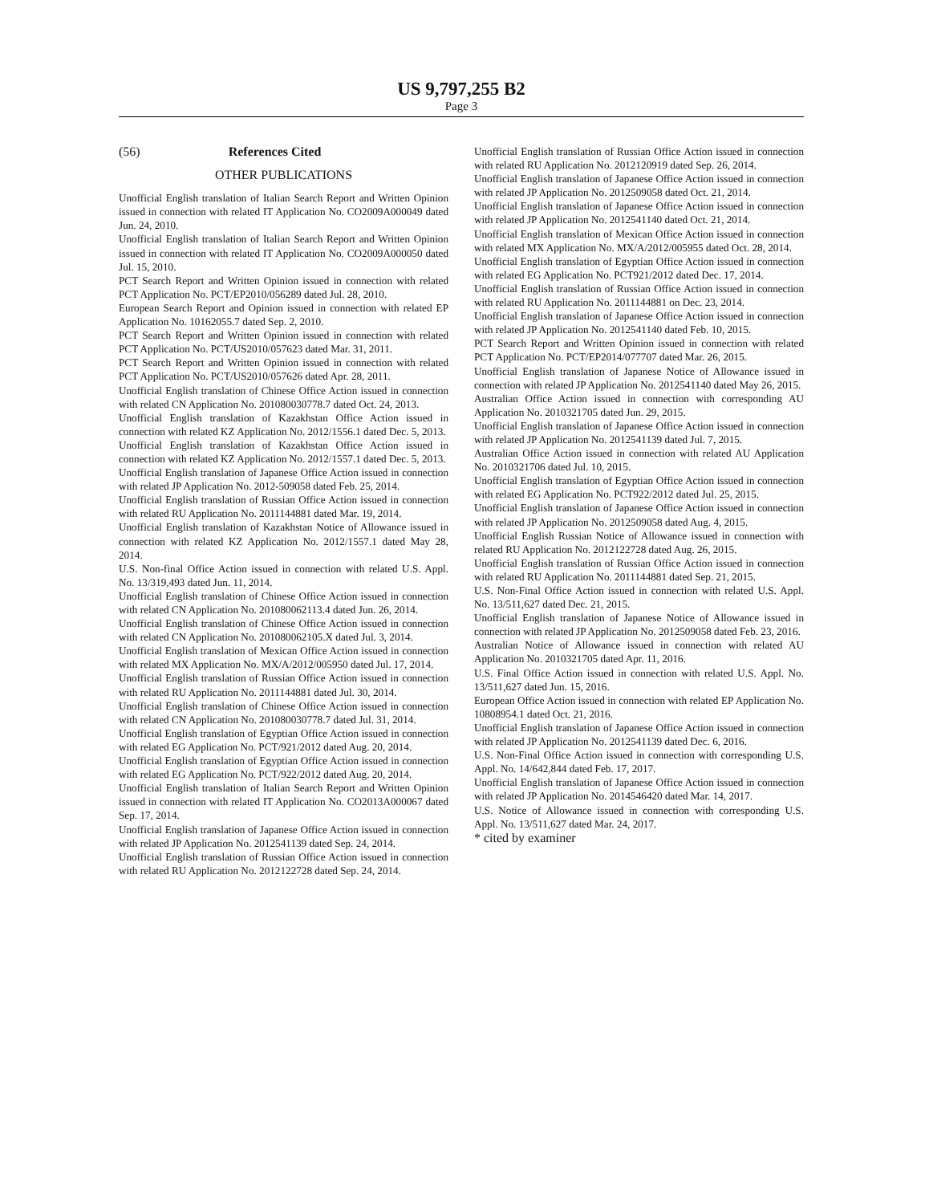US 9,797,255 B2
Page 3
(56) References Cited
OTHER PUBLICATIONS
Unofficial English translation of Italian Search Report and Written Opinion issued in connection with related IT Application No. CO2009A000049 dated Jun. 24, 2010.
Unofficial English translation of Italian Search Report and Written Opinion issued in connection with related IT Application No. CO2009A000050 dated Jul. 15, 2010.
PCT Search Report and Written Opinion issued in connection with related PCT Application No. PCT/EP2010/056289 dated Jul. 28, 2010.
European Search Report and Opinion issued in connection with related EP Application No. 10162055.7 dated Sep. 2, 2010.
PCT Search Report and Written Opinion issued in connection with related PCT Application No. PCT/US2010/057623 dated Mar. 31, 2011.
PCT Search Report and Written Opinion issued in connection with related PCT Application No. PCT/US2010/057626 dated Apr. 28, 2011.
Unofficial English translation of Chinese Office Action issued in connection with related CN Application No. 201080030778.7 dated Oct. 24, 2013.
Unofficial English translation of Kazakhstan Office Action issued in connection with related KZ Application No. 2012/1556.1 dated Dec. 5, 2013.
Unofficial English translation of Kazakhstan Office Action issued in connection with related KZ Application No. 2012/1557.1 dated Dec. 5, 2013.
Unofficial English translation of Japanese Office Action issued in connection with related JP Application No. 2012-509058 dated Feb. 25, 2014.
Unofficial English translation of Russian Office Action issued in connection with related RU Application No. 2011144881 dated Mar. 19, 2014.
Unofficial English translation of Kazakhstan Notice of Allowance issued in connection with related KZ Application No. 2012/1557.1 dated May 28, 2014.
U.S. Non-final Office Action issued in connection with related U.S. Appl. No. 13/319,493 dated Jun. 11, 2014.
Unofficial English translation of Chinese Office Action issued in connection with related CN Application No. 201080062113.4 dated Jun. 26, 2014.
Unofficial English translation of Chinese Office Action issued in connection with related CN Application No. 201080062105.X dated Jul. 3, 2014.
Unofficial English translation of Mexican Office Action issued in connection with related MX Application No. MX/A/2012/005950 dated Jul. 17, 2014.
Unofficial English translation of Russian Office Action issued in connection with related RU Application No. 2011144881 dated Jul. 30, 2014.
Unofficial English translation of Chinese Office Action issued in connection with related CN Application No. 201080030778.7 dated Jul. 31, 2014.
Unofficial English translation of Egyptian Office Action issued in connection with related EG Application No. PCT/921/2012 dated Aug. 20, 2014.
Unofficial English translation of Egyptian Office Action issued in connection with related EG Application No. PCT/922/2012 dated Aug. 20, 2014.
Unofficial English translation of Italian Search Report and Written Opinion issued in connection with related IT Application No. CO2013A000067 dated Sep. 17, 2014.
Unofficial English translation of Japanese Office Action issued in connection with related JP Application No. 2012541139 dated Sep. 24, 2014.
Unofficial English translation of Russian Office Action issued in connection with related RU Application No. 2012122728 dated Sep. 24, 2014.
Unofficial English translation of Russian Office Action issued in connection with related RU Application No. 2012120919 dated Sep. 26, 2014.
Unofficial English translation of Japanese Office Action issued in connection with related JP Application No. 2012509058 dated Oct. 21, 2014.
Unofficial English translation of Japanese Office Action issued in connection with related JP Application No. 2012541140 dated Oct. 21, 2014.
Unofficial English translation of Mexican Office Action issued in connection with related MX Application No. MX/A/2012/005955 dated Oct. 28, 2014.
Unofficial English translation of Egyptian Office Action issued in connection with related EG Application No. PCT921/2012 dated Dec. 17, 2014.
Unofficial English translation of Russian Office Action issued in connection with related RU Application No. 2011144881 on Dec. 23, 2014.
Unofficial English translation of Japanese Office Action issued in connection with related JP Application No. 2012541140 dated Feb. 10, 2015.
PCT Search Report and Written Opinion issued in connection with related PCT Application No. PCT/EP2014/077707 dated Mar. 26, 2015.
Unofficial English translation of Japanese Notice of Allowance issued in connection with related JP Application No. 2012541140 dated May 26, 2015.
Australian Office Action issued in connection with corresponding AU Application No. 2010321705 dated Jun. 29, 2015.
Unofficial English translation of Japanese Office Action issued in connection with related JP Application No. 2012541139 dated Jul. 7, 2015.
Australian Office Action issued in connection with related AU Application No. 2010321706 dated Jul. 10, 2015.
Unofficial English translation of Egyptian Office Action issued in connection with related EG Application No. PCT922/2012 dated Jul. 25, 2015.
Unofficial English translation of Japanese Office Action issued in connection with related JP Application No. 2012509058 dated Aug. 4, 2015.
Unofficial English Russian Notice of Allowance issued in connection with related RU Application No. 2012122728 dated Aug. 26, 2015.
Unofficial English translation of Russian Office Action issued in connection with related RU Application No. 2011144881 dated Sep. 21, 2015.
U.S. Non-Final Office Action issued in connection with related U.S. Appl. No. 13/511,627 dated Dec. 21, 2015.
Unofficial English translation of Japanese Notice of Allowance issued in connection with related JP Application No. 2012509058 dated Feb. 23, 2016.
Australian Notice of Allowance issued in connection with related AU Application No. 2010321705 dated Apr. 11, 2016.
U.S. Final Office Action issued in connection with related U.S. Appl. No. 13/511,627 dated Jun. 15, 2016.
European Office Action issued in connection with related EP Application No. 10808954.1 dated Oct. 21, 2016.
Unofficial English translation of Japanese Office Action issued in connection with related JP Application No. 2012541139 dated Dec. 6, 2016.
U.S. Non-Final Office Action issued in connection with corresponding U.S. Appl. No. 14/642,844 dated Feb. 17, 2017.
Unofficial English translation of Japanese Office Action issued in connection with related JP Application No. 2014546420 dated Mar. 14, 2017.
U.S. Notice of Allowance issued in connection with corresponding U.S. Appl. No. 13/511,627 dated Mar. 24, 2017.
* cited by examiner